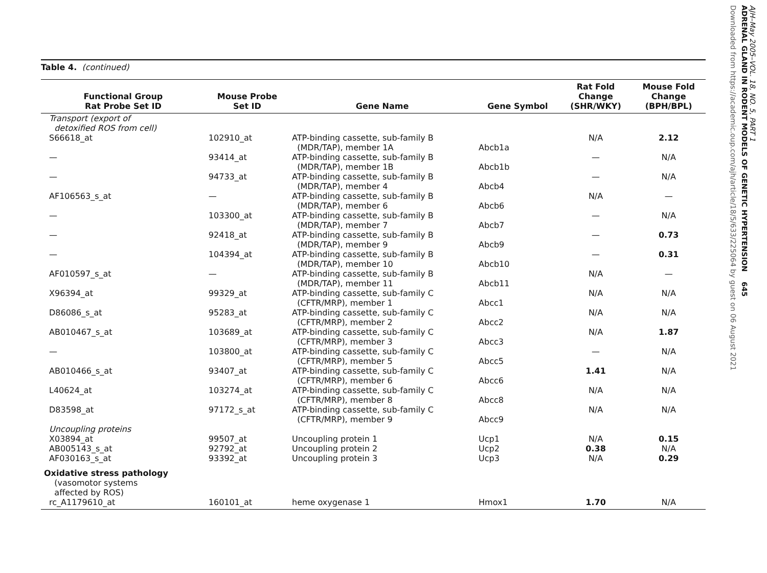Table 4. (continued)
| Functional Group Rat Probe Set ID | Mouse Probe Set ID | Gene Name | Gene Symbol | Rat Fold Change (SHR/WKY) | Mouse Fold Change (BPH/BPL) |
| --- | --- | --- | --- | --- | --- |
| Transport (export of detoxified ROS from cell) | | | | | |
| S66618_at | 102910_at | ATP-binding cassette, sub-family B (MDR/TAP), member 1A | Abcb1a | N/A | 2.12 |
| — | 93414_at | ATP-binding cassette, sub-family B (MDR/TAP), member 1B | Abcb1b | — | N/A |
| — | 94733_at | ATP-binding cassette, sub-family B (MDR/TAP), member 4 | Abcb4 | — | N/A |
| AF106563_s_at | — | ATP-binding cassette, sub-family B (MDR/TAP), member 6 | Abcb6 | N/A | — |
| — | 103300_at | ATP-binding cassette, sub-family B (MDR/TAP), member 7 | Abcb7 | — | N/A |
| — | 92418_at | ATP-binding cassette, sub-family B (MDR/TAP), member 9 | Abcb9 | — | 0.73 |
| — | 104394_at | ATP-binding cassette, sub-family B (MDR/TAP), member 10 | Abcb10 | — | 0.31 |
| AF010597_s_at | — | ATP-binding cassette, sub-family B (MDR/TAP), member 11 | Abcb11 | N/A | — |
| X96394_at | 99329_at | ATP-binding cassette, sub-family C (CFTR/MRP), member 1 | Abcc1 | N/A | N/A |
| D86086_s_at | 95283_at | ATP-binding cassette, sub-family C (CFTR/MRP), member 2 | Abcc2 | N/A | N/A |
| AB010467_s_at | 103689_at | ATP-binding cassette, sub-family C (CFTR/MRP), member 3 | Abcc3 | N/A | 1.87 |
| — | 103800_at | ATP-binding cassette, sub-family C (CFTR/MRP), member 5 | Abcc5 | — | N/A |
| AB010466_s_at | 93407_at | ATP-binding cassette, sub-family C (CFTR/MRP), member 6 | Abcc6 | 1.41 | N/A |
| L40624_at | 103274_at | ATP-binding cassette, sub-family C (CFTR/MRP), member 8 | Abcc8 | N/A | N/A |
| D83598_at | 97172_s_at | ATP-binding cassette, sub-family C (CFTR/MRP), member 9 | Abcc9 | N/A | N/A |
| Uncoupling proteins | | | | | |
| X03894_at | 99507_at | Uncoupling protein 1 | Ucp1 | N/A | 0.15 |
| AB005143_s_at | 92792_at | Uncoupling protein 2 | Ucp2 | 0.38 | N/A |
| AF030163_s_at | 93392_at | Uncoupling protein 3 | Ucp3 | N/A | 0.29 |
| Oxidative stress pathology (vasomotor systems affected by ROS) | | | | | |
| rc_A1179610_at | 160101_at | heme oxygenase 1 | Hmox1 | 1.70 | N/A |
AJH–May 2005–VOL. 18, NO. 5, PART 1
ADRENAL GLAND IN RODENT MODELS OF GENETIC HYPERTENSION 645
Downloaded from https://academic.oup.com/ajh/article/18/5/633/225064 by guest on 06 August 2021